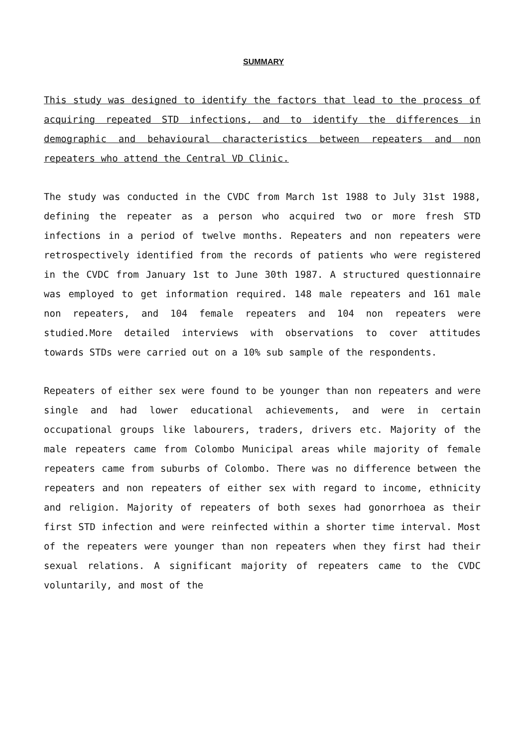SUMMARY
This study was designed to identify the factors that lead to the process of acquiring repeated STD infections, and to identify the differences in demographic and behavioural characteristics between repeaters and non repeaters who attend the Central VD Clinic.
The study was conducted in the CVDC from March 1st 1988 to July 31st 1988, defining the repeater as a person who acquired two or more fresh STD infections in a period of twelve months. Repeaters and non repeaters were retrospectively identified from the records of patients who were registered in the CVDC from January 1st to June 30th 1987. A structured questionnaire was employed to get information required. 148 male repeaters and 161 male non repeaters, and 104 female repeaters and 104 non repeaters were studied.More detailed interviews with observations to cover attitudes towards STDs were carried out on a 10% sub sample of the respondents.
Repeaters of either sex were found to be younger than non repeaters and were single and had lower educational achievements, and were in certain occupational groups like labourers, traders, drivers etc. Majority of the male repeaters came from Colombo Municipal areas while majority of female repeaters came from suburbs of Colombo. There was no difference between the repeaters and non repeaters of either sex with regard to income, ethnicity and religion. Majority of repeaters of both sexes had gonorrhoea as their first STD infection and were reinfected within a shorter time interval. Most of the repeaters were younger than non repeaters when they first had their sexual relations. A significant majority of repeaters came to the CVDC voluntarily, and most of the